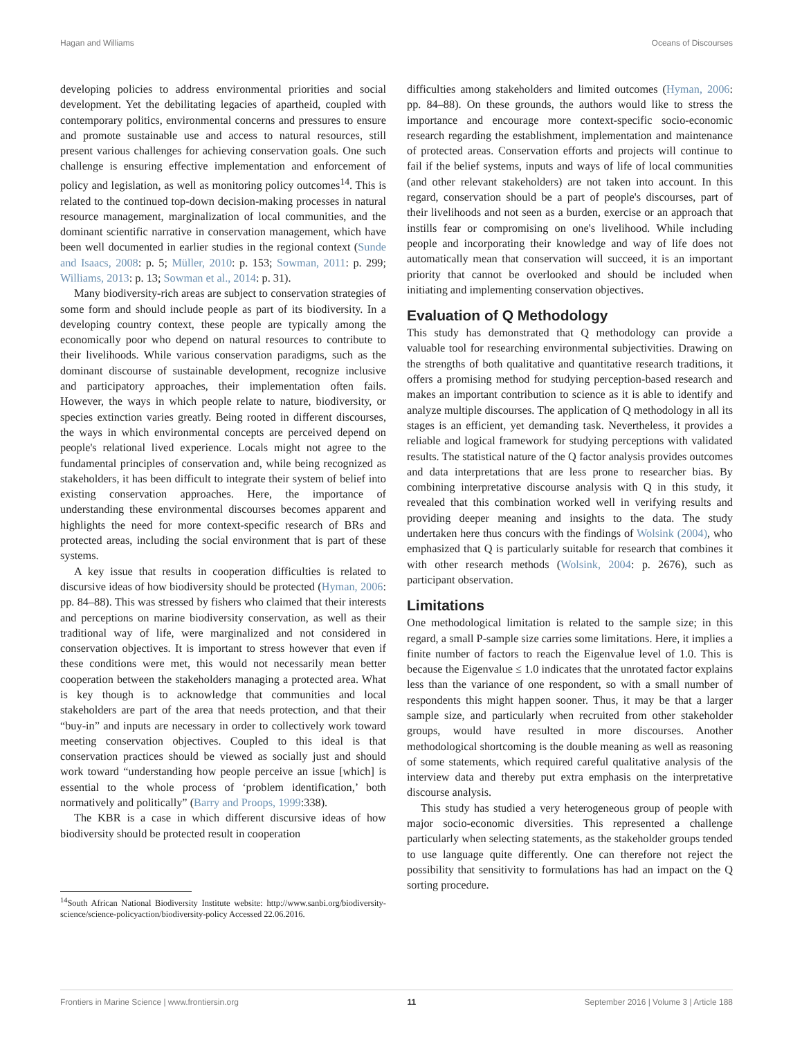Hagan and Williams Oceans of Discourses
developing policies to address environmental priorities and social development. Yet the debilitating legacies of apartheid, coupled with contemporary politics, environmental concerns and pressures to ensure and promote sustainable use and access to natural resources, still present various challenges for achieving conservation goals. One such challenge is ensuring effective implementation and enforcement of policy and legislation, as well as monitoring policy outcomes<sup>14</sup>. This is related to the continued top-down decision-making processes in natural resource management, marginalization of local communities, and the dominant scientific narrative in conservation management, which have been well documented in earlier studies in the regional context (Sunde and Isaacs, 2008: p. 5; Müller, 2010: p. 153; Sowman, 2011: p. 299; Williams, 2013: p. 13; Sowman et al., 2014: p. 31).
Many biodiversity-rich areas are subject to conservation strategies of some form and should include people as part of its biodiversity. In a developing country context, these people are typically among the economically poor who depend on natural resources to contribute to their livelihoods. While various conservation paradigms, such as the dominant discourse of sustainable development, recognize inclusive and participatory approaches, their implementation often fails. However, the ways in which people relate to nature, biodiversity, or species extinction varies greatly. Being rooted in different discourses, the ways in which environmental concepts are perceived depend on people's relational lived experience. Locals might not agree to the fundamental principles of conservation and, while being recognized as stakeholders, it has been difficult to integrate their system of belief into existing conservation approaches. Here, the importance of understanding these environmental discourses becomes apparent and highlights the need for more context-specific research of BRs and protected areas, including the social environment that is part of these systems.
A key issue that results in cooperation difficulties is related to discursive ideas of how biodiversity should be protected (Hyman, 2006: pp. 84–88). This was stressed by fishers who claimed that their interests and perceptions on marine biodiversity conservation, as well as their traditional way of life, were marginalized and not considered in conservation objectives. It is important to stress however that even if these conditions were met, this would not necessarily mean better cooperation between the stakeholders managing a protected area. What is key though is to acknowledge that communities and local stakeholders are part of the area that needs protection, and that their “buy-in” and inputs are necessary in order to collectively work toward meeting conservation objectives. Coupled to this ideal is that conservation practices should be viewed as socially just and should work toward “understanding how people perceive an issue [which] is essential to the whole process of ‘problem identification,’ both normatively and politically” (Barry and Proops, 1999:338).
The KBR is a case in which different discursive ideas of how biodiversity should be protected result in cooperation
<sup>14</sup> South African National Biodiversity Institute website: http://www.sanbi.org/biodiversity-science/science-policyaction/biodiversity-policy Accessed 22.06.2016.
difficulties among stakeholders and limited outcomes (Hyman, 2006: pp. 84–88). On these grounds, the authors would like to stress the importance and encourage more context-specific socio-economic research regarding the establishment, implementation and maintenance of protected areas. Conservation efforts and projects will continue to fail if the belief systems, inputs and ways of life of local communities (and other relevant stakeholders) are not taken into account. In this regard, conservation should be a part of people's discourses, part of their livelihoods and not seen as a burden, exercise or an approach that instills fear or compromising on one's livelihood. While including people and incorporating their knowledge and way of life does not automatically mean that conservation will succeed, it is an important priority that cannot be overlooked and should be included when initiating and implementing conservation objectives.
Evaluation of Q Methodology
This study has demonstrated that Q methodology can provide a valuable tool for researching environmental subjectivities. Drawing on the strengths of both qualitative and quantitative research traditions, it offers a promising method for studying perception-based research and makes an important contribution to science as it is able to identify and analyze multiple discourses. The application of Q methodology in all its stages is an efficient, yet demanding task. Nevertheless, it provides a reliable and logical framework for studying perceptions with validated results. The statistical nature of the Q factor analysis provides outcomes and data interpretations that are less prone to researcher bias. By combining interpretative discourse analysis with Q in this study, it revealed that this combination worked well in verifying results and providing deeper meaning and insights to the data. The study undertaken here thus concurs with the findings of Wolsink (2004), who emphasized that Q is particularly suitable for research that combines it with other research methods (Wolsink, 2004: p. 2676), such as participant observation.
Limitations
One methodological limitation is related to the sample size; in this regard, a small P-sample size carries some limitations. Here, it implies a finite number of factors to reach the Eigenvalue level of 1.0. This is because the Eigenvalue ≤ 1.0 indicates that the unrotated factor explains less than the variance of one respondent, so with a small number of respondents this might happen sooner. Thus, it may be that a larger sample size, and particularly when recruited from other stakeholder groups, would have resulted in more discourses. Another methodological shortcoming is the double meaning as well as reasoning of some statements, which required careful qualitative analysis of the interview data and thereby put extra emphasis on the interpretative discourse analysis.
This study has studied a very heterogeneous group of people with major socio-economic diversities. This represented a challenge particularly when selecting statements, as the stakeholder groups tended to use language quite differently. One can therefore not reject the possibility that sensitivity to formulations has had an impact on the Q sorting procedure.
Frontiers in Marine Science | www.frontiersin.org 11 September 2016 | Volume 3 | Article 188